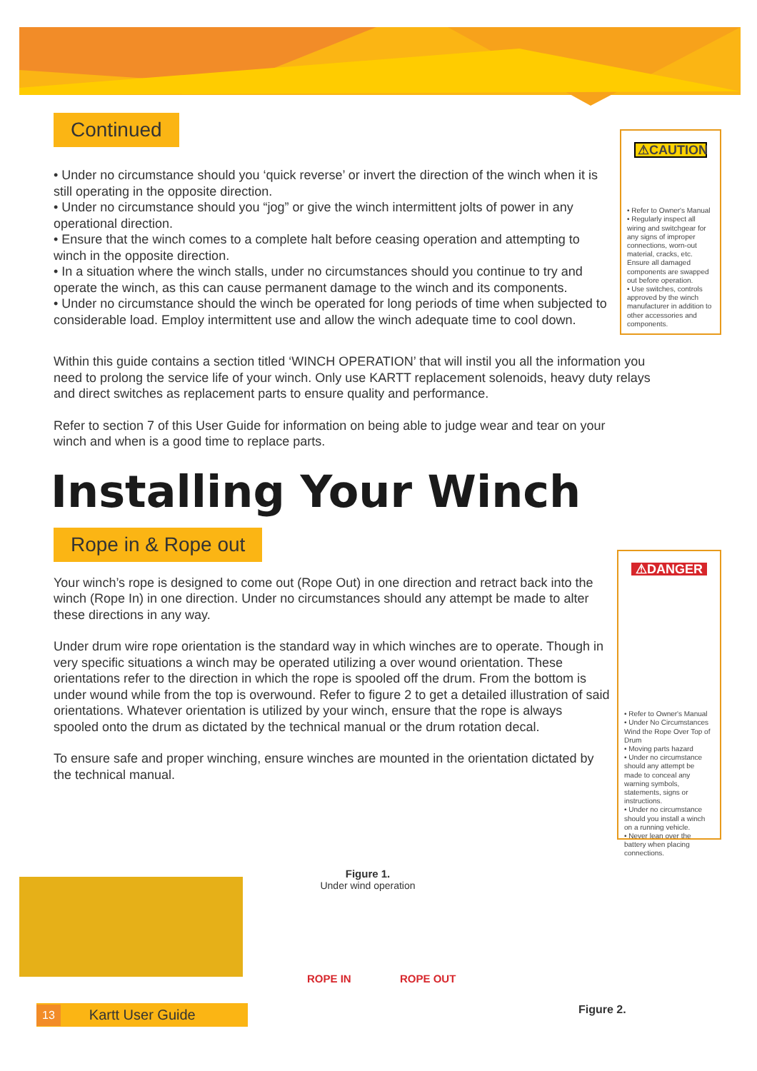Continued
• Under no circumstance should you ‘quick reverse’ or invert the direction of the winch when it is still operating in the opposite direction.
• Under no circumstance should you “jog” or give the winch intermittent jolts of power in any operational direction.
• Ensure that the winch comes to a complete halt before ceasing operation and attempting to winch in the opposite direction.
• In a situation where the winch stalls, under no circumstances should you continue to try and operate the winch, as this can cause permanent damage to the winch and its components.
• Under no circumstance should the winch be operated for long periods of time when subjected to considerable load. Employ intermittent use and allow the winch adequate time to cool down.
Within this guide contains a section titled ‘WINCH OPERATION’ that will instil you all the information you need to prolong the service life of your winch. Only use KARTT replacement solenoids, heavy duty relays and direct switches as replacement parts to ensure quality and performance.
Refer to section 7 of this User Guide for information on being able to judge wear and tear on your winch and when is a good time to replace parts.
Installing Your Winch
Rope in & Rope out
Your winch’s rope is designed to come out (Rope Out) in one direction and retract back into the winch (Rope In) in one direction. Under no circumstances should any attempt be made to alter these directions in any way.
Under drum wire rope orientation is the standard way in which winches are to operate. Though in very specific situations a winch may be operated utilizing a over wound orientation. These orientations refer to the direction in which the rope is spooled off the drum. From the bottom is under wound while from the top is overwound. Refer to figure 2 to get a detailed illustration of said orientations. Whatever orientation is utilized by your winch, ensure that the rope is always spooled onto the drum as dictated by the technical manual or the drum rotation decal.
To ensure safe and proper winching, ensure winches are mounted in the orientation dictated by the technical manual.
⚠CAUTION
• Refer to Owner's Manual
• Regularly inspect all wiring and switchgear for any signs of improper connections, worn-out material, cracks, etc. Ensure all damaged components are swapped out before operation.
• Use switches, controls approved by the winch manufacturer in addition to other accessories and components.
⚠DANGER
• Refer to Owner's Manual
• Under No Circumstances Wind the Rope Over Top of Drum
• Moving parts hazard
• Under no circumstance should any attempt be made to conceal any warning symbols, statements, signs or instructions.
• Under no circumstance should you install a winch on a running vehicle.
• Never lean over the battery when placing connections.
Figure 1.
Under wind operation
ROPE IN ROPE OUT
Figure 2.
13 Kartt User Guide